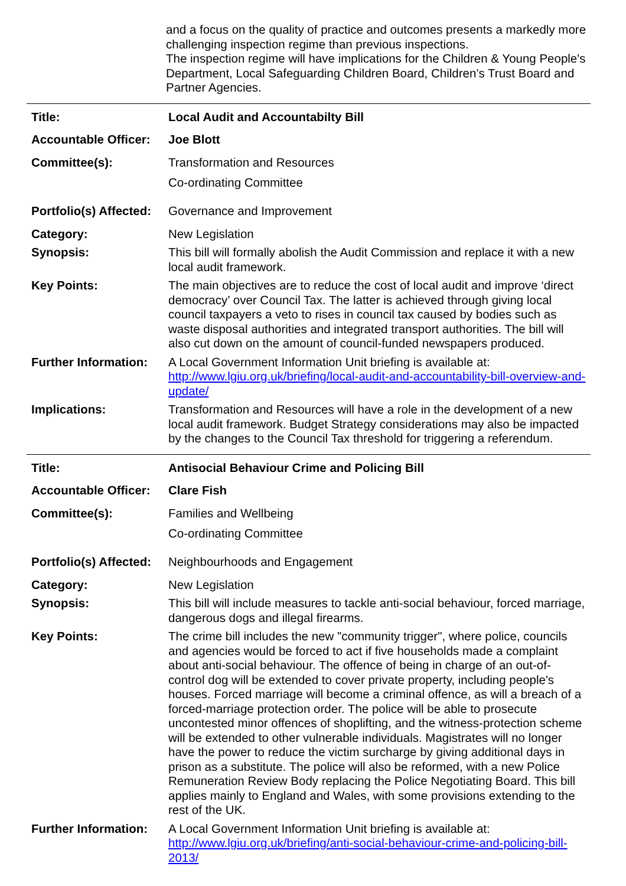and a focus on the quality of practice and outcomes presents a markedly more challenging inspection regime than previous inspections.
The inspection regime will have implications for the Children & Young People's Department, Local Safeguarding Children Board, Children’s Trust Board and Partner Agencies.
| Title: | Local Audit and Accountabilty Bill |
| Accountable Officer: | Joe Blott |
| Committee(s): | Transformation and Resources Co-ordinating Committee |
| Portfolio(s) Affected: | Governance and Improvement |
| Category: | New Legislation |
| Synopsis: | This bill will formally abolish the Audit Commission and replace it with a new local audit framework. |
| Key Points: | The main objectives are to reduce the cost of local audit and improve ‘direct democracy’ over Council Tax. The latter is achieved through giving local council taxpayers a veto to rises in council tax caused by bodies such as waste disposal authorities and integrated transport authorities. The bill will also cut down on the amount of council-funded newspapers produced. |
| Further Information: | A Local Government Information Unit briefing is available at: http://www.lgiu.org.uk/briefing/local-audit-and-accountability-bill-overview-and-update/ |
| Implications: | Transformation and Resources will have a role in the development of a new local audit framework. Budget Strategy considerations may also be impacted by the changes to the Council Tax threshold for triggering a referendum. |
| Title: | Antisocial Behaviour Crime and Policing Bill |
| Accountable Officer: | Clare Fish |
| Committee(s): | Families and Wellbeing Co-ordinating Committee |
| Portfolio(s) Affected: | Neighbourhoods and Engagement |
| Category: | New Legislation |
| Synopsis: | This bill will include measures to tackle anti-social behaviour, forced marriage, dangerous dogs and illegal firearms. |
| Key Points: | The crime bill includes the new "community trigger", where police, councils and agencies would be forced to act if five households made a complaint about anti-social behaviour. The offence of being in charge of an out-of-control dog will be extended to cover private property, including people's houses. Forced marriage will become a criminal offence, as will a breach of a forced-marriage protection order. The police will be able to prosecute uncontested minor offences of shoplifting, and the witness-protection scheme will be extended to other vulnerable individuals. Magistrates will no longer have the power to reduce the victim surcharge by giving additional days in prison as a substitute. The police will also be reformed, with a new Police Remuneration Review Body replacing the Police Negotiating Board. This bill applies mainly to England and Wales, with some provisions extending to the rest of the UK. |
| Further Information: | A Local Government Information Unit briefing is available at: http://www.lgiu.org.uk/briefing/anti-social-behaviour-crime-and-policing-bill-2013/ |